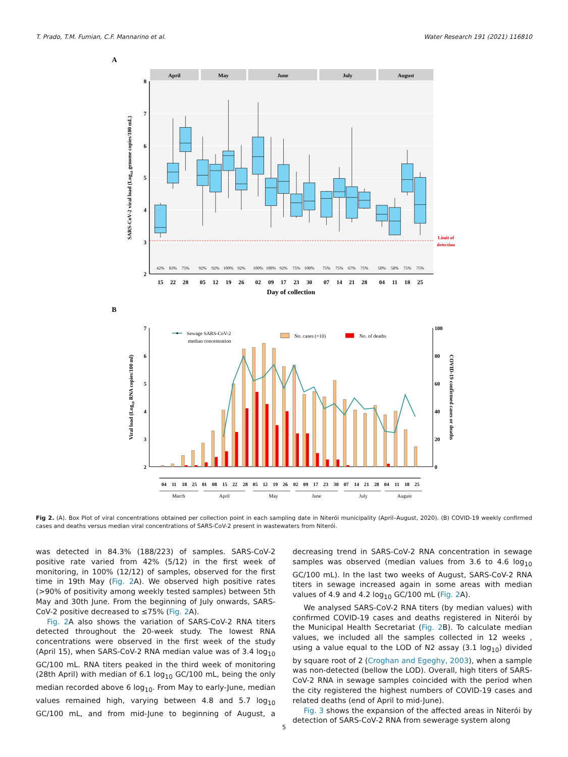T. Prado, T.M. Fumian, C.F. Mannarino et al. Water Research 191 (2021) 116810
A
April
May
June
July
August
8
7
6
5
4
3
2
Limit of
detection
SARS-CoV-2 viral load (Log10 genome copies/100 mL)
42%
83%
75%
92%
92%
100%
92%
100%
100%
92%
75%
100%
75%
75%
67%
75%
50%
58%
75%
75%
15
22
28
05
12
19
26
02
09
17
23
30
07
14
21
28
04
11
18
25
Day of collection
B
7
6
5
4
3
2
100
80
60
40
20
0
Viral load (Log10 RNA copies/100 ml)
COVID-19 confirmed cases or deaths
Sewage SARS-CoV-2
median concentration
No. cases (×10)
No. of deaths
04
11
18
25
01
08
15
22
28
05
12
19
26
02
09
17
23
30
07
14
21
28
04
11
18
25
March
April
May
June
July
August
Fig 2. (A). Box Plot of viral concentrations obtained per collection point in each sampling date in Niterói municipality (April–August, 2020). (B) COVID-19 weekly confirmed cases and deaths versus median viral concentrations of SARS-CoV-2 present in wastewaters from Niterói.
was detected in 84.3% (188/223) of samples. SARS-CoV-2 positive rate varied from 42% (5/12) in the first week of monitoring, in 100% (12/12) of samples, observed for the first time in 19th May (Fig. 2 A). We observed high positive rates (>90% of positivity among weekly tested samples) between 5th May and 30th June. From the beginning of July onwards, SARS-CoV-2 positive decreased to ≤75% (Fig. 2 A).
Fig. 2 A also shows the variation of SARS-CoV-2 RNA titers detected throughout the 20-week study. The lowest RNA concentrations were observed in the first week of the study (April 15), when SARS-CoV-2 RNA median value was of 3.4 log<sub>10</sub> GC/100 mL. RNA titers peaked in the third week of monitoring (28th April) with median of 6.1 log<sub>10</sub> GC/100 mL, being the only median recorded above 6 log<sub>10</sub>. From May to early-June, median values remained high, varying between 4.8 and 5.7 log<sub>10</sub> GC/100 mL, and from mid-June to beginning of August, a decreasing trend in SARS-CoV-2 RNA concentration in sewage samples was observed (median values from 3.6 to 4.6 log<sub>10</sub> GC/100 mL). In the last two weeks of August, SARS-CoV-2 RNA titers in sewage increased again in some areas with median values of 4.9 and 4.2 log<sub>10</sub> GC/100 mL (Fig. 2 A).
We analysed SARS-CoV-2 RNA titers (by median values) with confirmed COVID-19 cases and deaths registered in Niterói by the Municipal Health Secretariat (Fig. 2 B). To calculate median values, we included all the samples collected in 12 weeks , using a value equal to the LOD of N2 assay (3.1 log<sub>10</sub>) divided by square root of 2 (Croghan and Egeghy, 2003), when a sample was non-detected (bellow the LOD). Overall, high titers of SARS-CoV-2 RNA in sewage samples coincided with the period when the city registered the highest numbers of COVID-19 cases and related deaths (end of April to mid-June).
Fig. 3 shows the expansion of the affected areas in Niterói by detection of SARS-CoV-2 RNA from sewerage system along
5